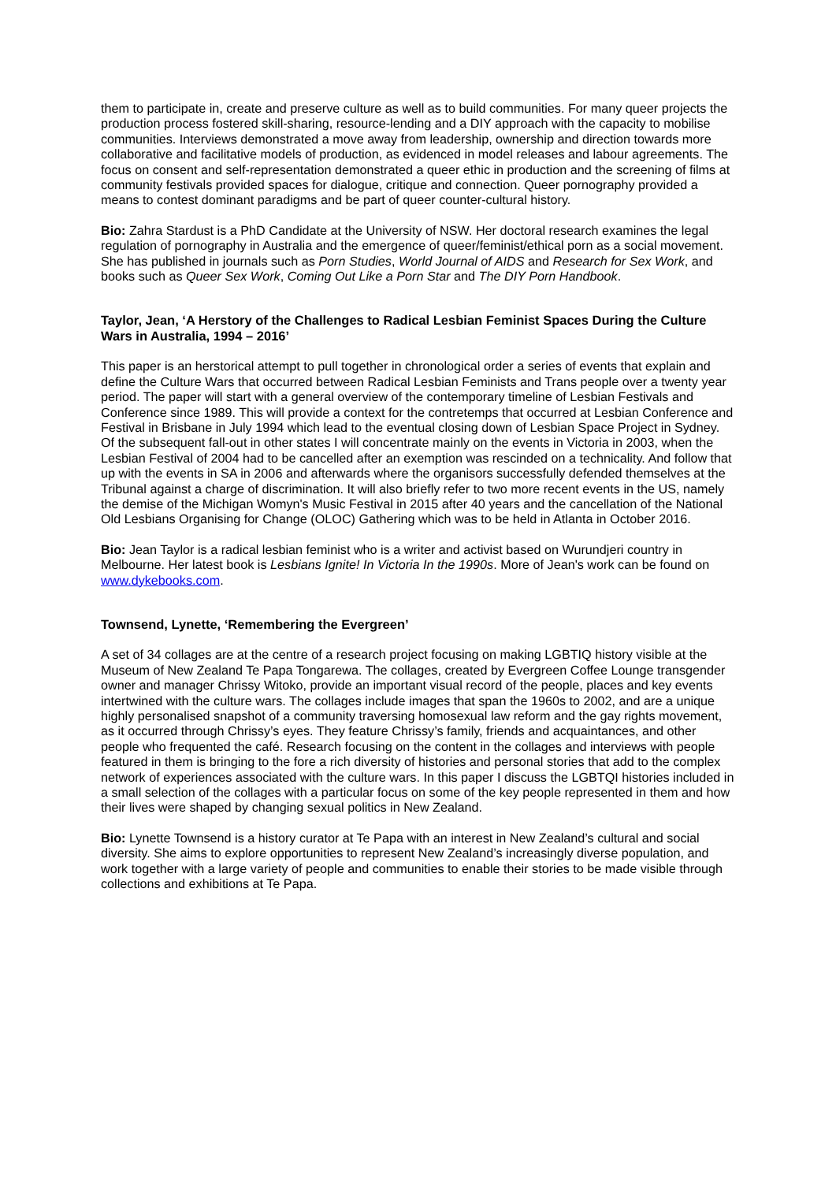them to participate in, create and preserve culture as well as to build communities. For many queer projects the production process fostered skill-sharing, resource-lending and a DIY approach with the capacity to mobilise communities. Interviews demonstrated a move away from leadership, ownership and direction towards more collaborative and facilitative models of production, as evidenced in model releases and labour agreements. The focus on consent and self-representation demonstrated a queer ethic in production and the screening of films at community festivals provided spaces for dialogue, critique and connection. Queer pornography provided a means to contest dominant paradigms and be part of queer counter-cultural history.
Bio: Zahra Stardust is a PhD Candidate at the University of NSW. Her doctoral research examines the legal regulation of pornography in Australia and the emergence of queer/feminist/ethical porn as a social movement. She has published in journals such as Porn Studies, World Journal of AIDS and Research for Sex Work, and books such as Queer Sex Work, Coming Out Like a Porn Star and The DIY Porn Handbook.
Taylor, Jean, ‘A Herstory of the Challenges to Radical Lesbian Feminist Spaces During the Culture Wars in Australia, 1994 – 2016’
This paper is an herstorical attempt to pull together in chronological order a series of events that explain and define the Culture Wars that occurred between Radical Lesbian Feminists and Trans people over a twenty year period. The paper will start with a general overview of the contemporary timeline of Lesbian Festivals and Conference since 1989. This will provide a context for the contretemps that occurred at Lesbian Conference and Festival in Brisbane in July 1994 which lead to the eventual closing down of Lesbian Space Project in Sydney. Of the subsequent fall-out in other states I will concentrate mainly on the events in Victoria in 2003, when the Lesbian Festival of 2004 had to be cancelled after an exemption was rescinded on a technicality. And follow that up with the events in SA in 2006 and afterwards where the organisors successfully defended themselves at the Tribunal against a charge of discrimination. It will also briefly refer to two more recent events in the US, namely the demise of the Michigan Womyn's Music Festival in 2015 after 40 years and the cancellation of the National Old Lesbians Organising for Change (OLOC) Gathering which was to be held in Atlanta in October 2016.
Bio: Jean Taylor is a radical lesbian feminist who is a writer and activist based on Wurundjeri country in Melbourne. Her latest book is Lesbians Ignite! In Victoria In the 1990s. More of Jean's work can be found on www.dykebooks.com.
Townsend, Lynette, ‘Remembering the Evergreen’
A set of 34 collages are at the centre of a research project focusing on making LGBTIQ history visible at the Museum of New Zealand Te Papa Tongarewa. The collages, created by Evergreen Coffee Lounge transgender owner and manager Chrissy Witoko, provide an important visual record of the people, places and key events intertwined with the culture wars. The collages include images that span the 1960s to 2002, and are a unique highly personalised snapshot of a community traversing homosexual law reform and the gay rights movement, as it occurred through Chrissy’s eyes. They feature Chrissy’s family, friends and acquaintances, and other people who frequented the café. Research focusing on the content in the collages and interviews with people featured in them is bringing to the fore a rich diversity of histories and personal stories that add to the complex network of experiences associated with the culture wars. In this paper I discuss the LGBTQI histories included in a small selection of the collages with a particular focus on some of the key people represented in them and how their lives were shaped by changing sexual politics in New Zealand.
Bio: Lynette Townsend is a history curator at Te Papa with an interest in New Zealand’s cultural and social diversity. She aims to explore opportunities to represent New Zealand’s increasingly diverse population, and work together with a large variety of people and communities to enable their stories to be made visible through collections and exhibitions at Te Papa.